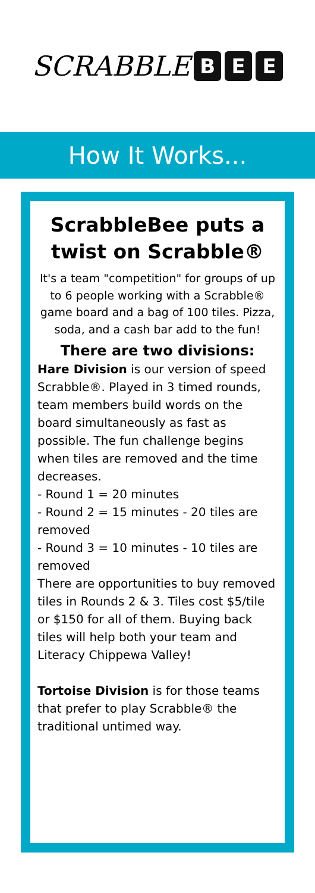SCRABBLE B E E
How It Works...
ScrabbleBee puts a twist on Scrabble®
It's a team "competition" for groups of up to 6 people working with a Scrabble® game board and a bag of 100 tiles. Pizza, soda, and a cash bar add to the fun!
There are two divisions:
Hare Division is our version of speed Scrabble®. Played in 3 timed rounds, team members build words on the board simultaneously as fast as possible. The fun challenge begins when tiles are removed and the time decreases.
- Round 1 = 20 minutes
- Round 2 = 15 minutes - 20 tiles are removed
- Round 3 = 10 minutes - 10 tiles are removed
There are opportunities to buy removed tiles in Rounds 2 & 3. Tiles cost $5/tile or $150 for all of them. Buying back tiles will help both your team and Literacy Chippewa Valley!
Tortoise Division is for those teams that prefer to play Scrabble® the traditional untimed way.